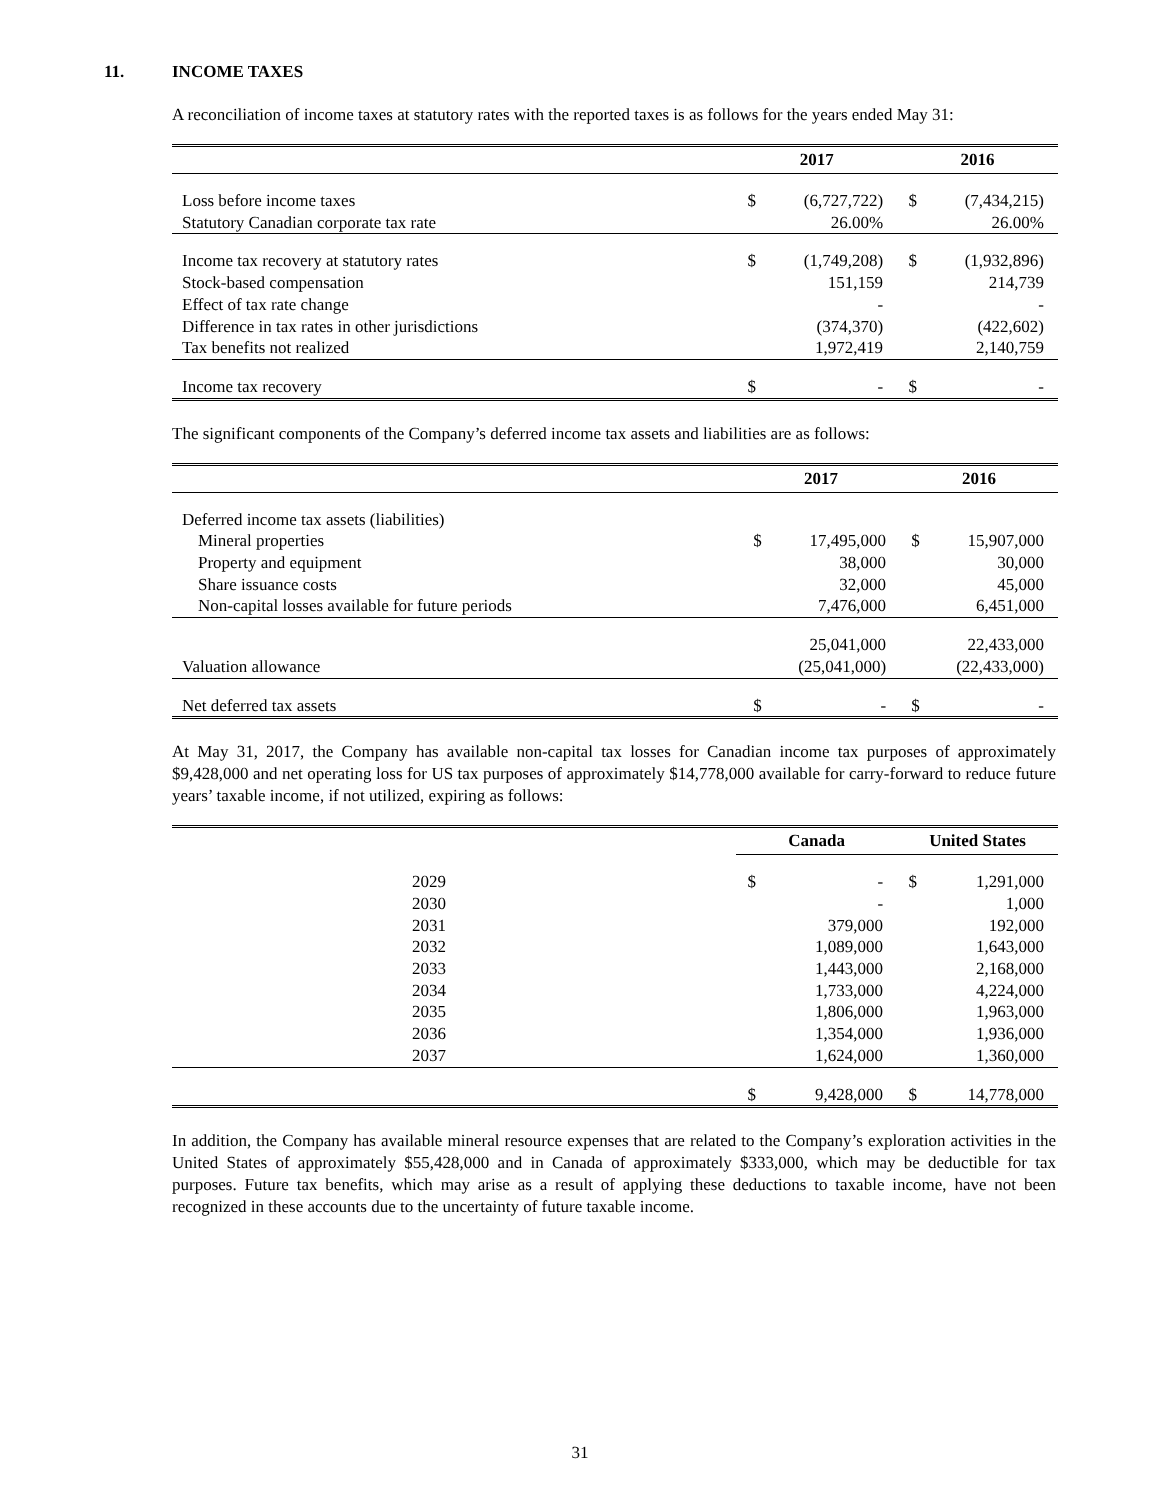11. INCOME TAXES
A reconciliation of income taxes at statutory rates with the reported taxes is as follows for the years ended May 31:
| | 2017 | | 2016 | |
| --- | --- | --- | --- | --- |
| Loss before income taxes | $ | (6,727,722) | $ | (7,434,215) |
| Statutory Canadian corporate tax rate | | 26.00% | | 26.00% |
| Income tax recovery at statutory rates | $ | (1,749,208) | $ | (1,932,896) |
| Stock-based compensation | | 151,159 | | 214,739 |
| Effect of tax rate change | | - | | - |
| Difference in tax rates in other jurisdictions | | (374,370) | | (422,602) |
| Tax benefits not realized | | 1,972,419 | | 2,140,759 |
| Income tax recovery | $ | - | $ | - |
The significant components of the Company’s deferred income tax assets and liabilities are as follows:
| | 2017 | | 2016 | |
| --- | --- | --- | --- | --- |
| Deferred income tax assets (liabilities) | | | | |
| Mineral properties | $ | 17,495,000 | $ | 15,907,000 |
| Property and equipment | | 38,000 | | 30,000 |
| Share issuance costs | | 32,000 | | 45,000 |
| Non-capital losses available for future periods | | 7,476,000 | | 6,451,000 |
| | | 25,041,000 | | 22,433,000 |
| Valuation allowance | | (25,041,000) | | (22,433,000) |
| Net deferred tax assets | $ | - | $ | - |
At May 31, 2017, the Company has available non-capital tax losses for Canadian income tax purposes of approximately $9,428,000 and net operating loss for US tax purposes of approximately $14,778,000 available for carry-forward to reduce future years’ taxable income, if not utilized, expiring as follows:
| | Canada | | United States | |
| --- | --- | --- | --- | --- |
| 2029 | $ | - | $ | 1,291,000 |
| 2030 | | - | | 1,000 |
| 2031 | | 379,000 | | 192,000 |
| 2032 | | 1,089,000 | | 1,643,000 |
| 2033 | | 1,443,000 | | 2,168,000 |
| 2034 | | 1,733,000 | | 4,224,000 |
| 2035 | | 1,806,000 | | 1,963,000 |
| 2036 | | 1,354,000 | | 1,936,000 |
| 2037 | | 1,624,000 | | 1,360,000 |
| | $ | 9,428,000 | $ | 14,778,000 |
In addition, the Company has available mineral resource expenses that are related to the Company’s exploration activities in the United States of approximately $55,428,000 and in Canada of approximately $333,000, which may be deductible for tax purposes. Future tax benefits, which may arise as a result of applying these deductions to taxable income, have not been recognized in these accounts due to the uncertainty of future taxable income.
31